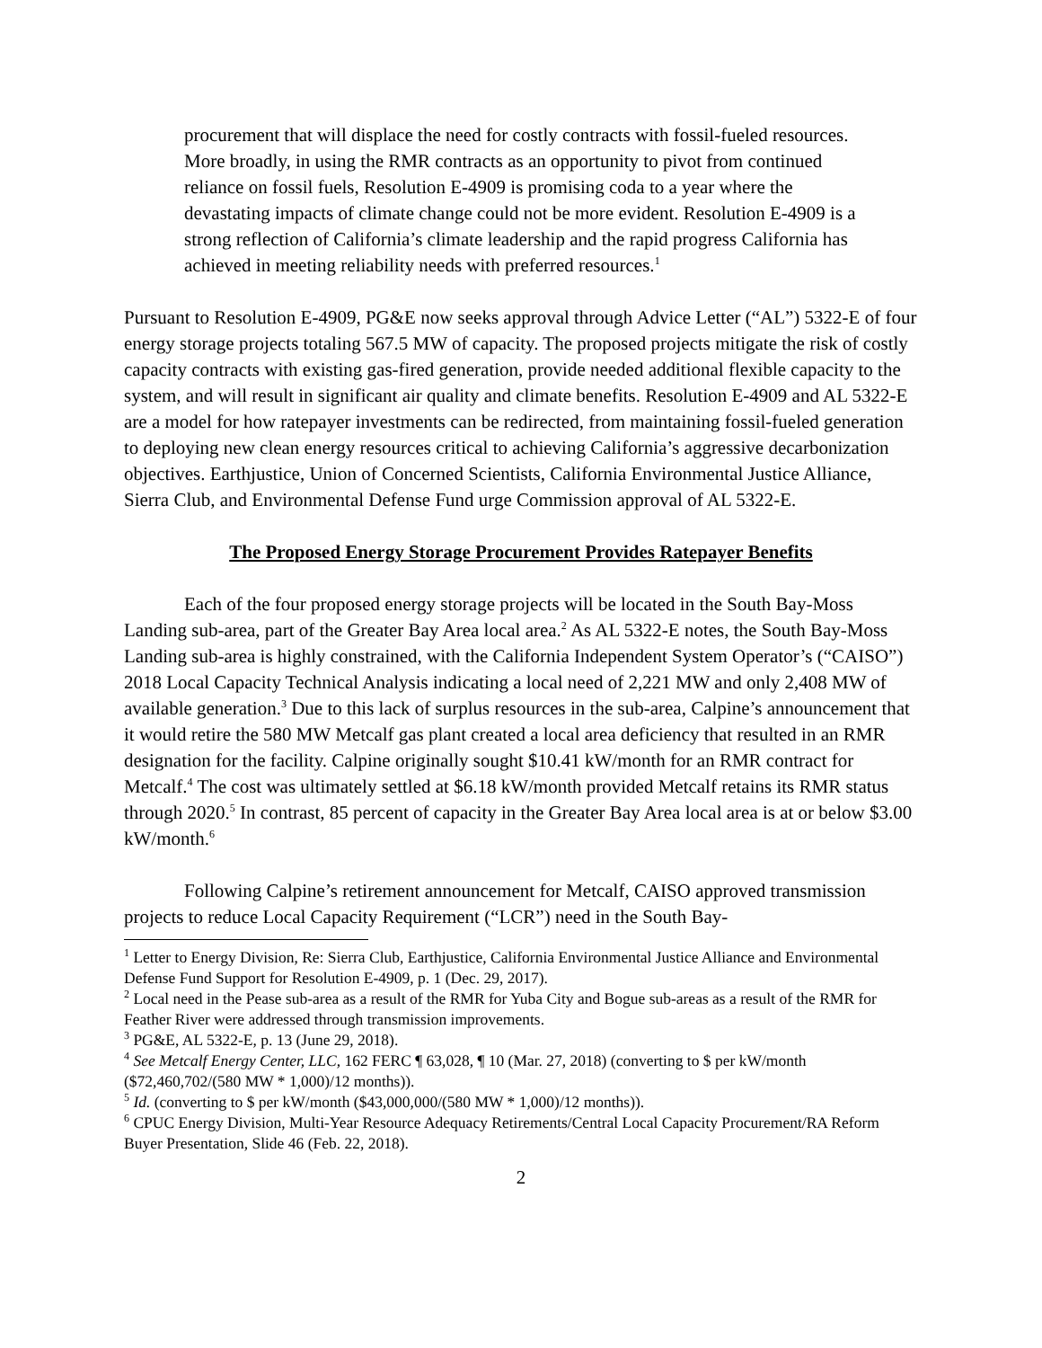procurement that will displace the need for costly contracts with fossil-fueled resources. More broadly, in using the RMR contracts as an opportunity to pivot from continued reliance on fossil fuels, Resolution E-4909 is promising coda to a year where the devastating impacts of climate change could not be more evident. Resolution E-4909 is a strong reflection of California’s climate leadership and the rapid progress California has achieved in meeting reliability needs with preferred resources.<sup>1</sup>
Pursuant to Resolution E-4909, PG&E now seeks approval through Advice Letter (“AL”) 5322-E of four energy storage projects totaling 567.5 MW of capacity. The proposed projects mitigate the risk of costly capacity contracts with existing gas-fired generation, provide needed additional flexible capacity to the system, and will result in significant air quality and climate benefits. Resolution E-4909 and AL 5322-E are a model for how ratepayer investments can be redirected, from maintaining fossil-fueled generation to deploying new clean energy resources critical to achieving California’s aggressive decarbonization objectives. Earthjustice, Union of Concerned Scientists, California Environmental Justice Alliance, Sierra Club, and Environmental Defense Fund urge Commission approval of AL 5322-E.
The Proposed Energy Storage Procurement Provides Ratepayer Benefits
Each of the four proposed energy storage projects will be located in the South Bay-Moss Landing sub-area, part of the Greater Bay Area local area.<sup>2</sup> As AL 5322-E notes, the South Bay-Moss Landing sub-area is highly constrained, with the California Independent System Operator’s (“CAISO”) 2018 Local Capacity Technical Analysis indicating a local need of 2,221 MW and only 2,408 MW of available generation.<sup>3</sup> Due to this lack of surplus resources in the sub-area, Calpine’s announcement that it would retire the 580 MW Metcalf gas plant created a local area deficiency that resulted in an RMR designation for the facility. Calpine originally sought $10.41 kW/month for an RMR contract for Metcalf.<sup>4</sup> The cost was ultimately settled at $6.18 kW/month provided Metcalf retains its RMR status through 2020.<sup>5</sup> In contrast, 85 percent of capacity in the Greater Bay Area local area is at or below $3.00 kW/month.<sup>6</sup>
Following Calpine’s retirement announcement for Metcalf, CAISO approved transmission projects to reduce Local Capacity Requirement (“LCR”) need in the South Bay-
<sup>1</sup> Letter to Energy Division, Re: Sierra Club, Earthjustice, California Environmental Justice Alliance and Environmental Defense Fund Support for Resolution E-4909, p. 1 (Dec. 29, 2017).
<sup>2</sup> Local need in the Pease sub-area as a result of the RMR for Yuba City and Bogue sub-areas as a result of the RMR for Feather River were addressed through transmission improvements.
<sup>3</sup> PG&E, AL 5322-E, p. 13 (June 29, 2018).
<sup>4</sup> See Metcalf Energy Center, LLC, 162 FERC ¶ 63,028, ¶ 10 (Mar. 27, 2018) (converting to $ per kW/month ($72,460,702/(580 MW * 1,000)/12 months)).
<sup>5</sup> Id. (converting to $ per kW/month ($43,000,000/(580 MW * 1,000)/12 months)).
<sup>6</sup> CPUC Energy Division, Multi-Year Resource Adequacy Retirements/Central Local Capacity Procurement/RA Reform Buyer Presentation, Slide 46 (Feb. 22, 2018).
2